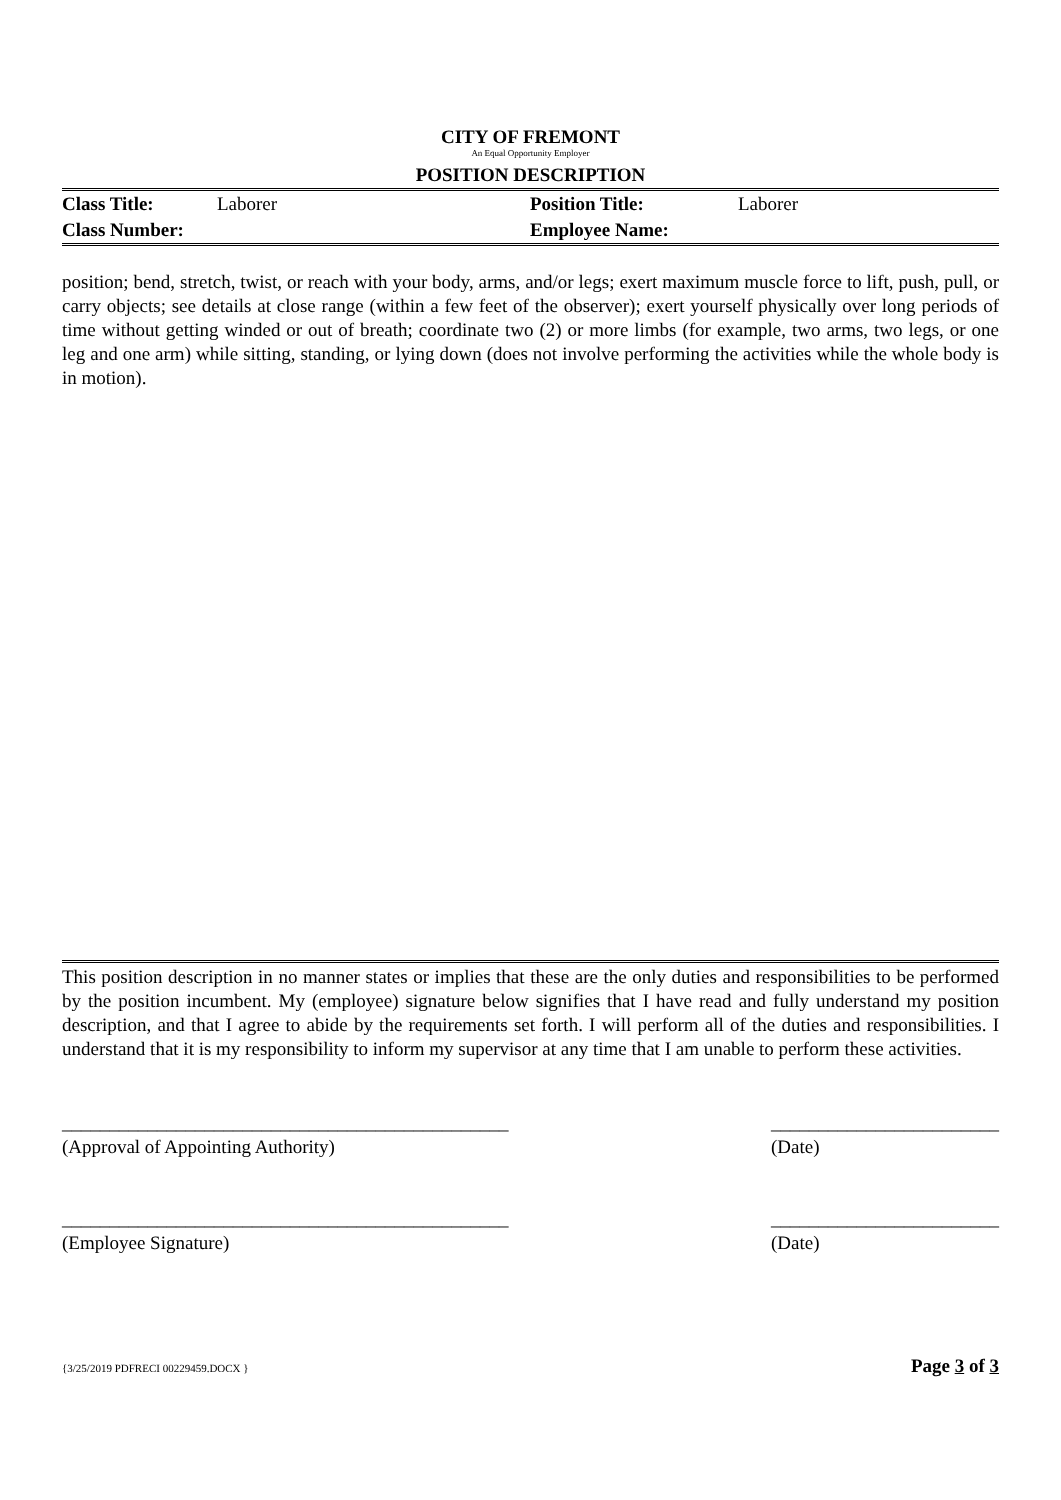CITY OF FREMONT
An Equal Opportunity Employer
POSITION DESCRIPTION
| Class Title: | Laborer | Position Title: | Laborer |
| Class Number: | | Employee Name: | |
position; bend, stretch, twist, or reach with your body, arms, and/or legs; exert maximum muscle force to lift, push, pull, or carry objects; see details at close range (within a few feet of the observer); exert yourself physically over long periods of time without getting winded or out of breath; coordinate two (2) or more limbs (for example, two arms, two legs, or one leg and one arm) while sitting, standing, or lying down (does not involve performing the activities while the whole body is in motion).
This position description in no manner states or implies that these are the only duties and responsibilities to be performed by the position incumbent. My (employee) signature below signifies that I have read and fully understand my position description, and that I agree to abide by the requirements set forth. I will perform all of the duties and responsibilities. I understand that it is my responsibility to inform my supervisor at any time that I am unable to perform these activities.
_______________________________________________
(Approval of Appointing Authority)
________________________
(Date)
_______________________________________________
(Employee Signature)
________________________
(Date)
{3/25/2019 PDFRECI 00229459.DOCX } Page 3 of 3